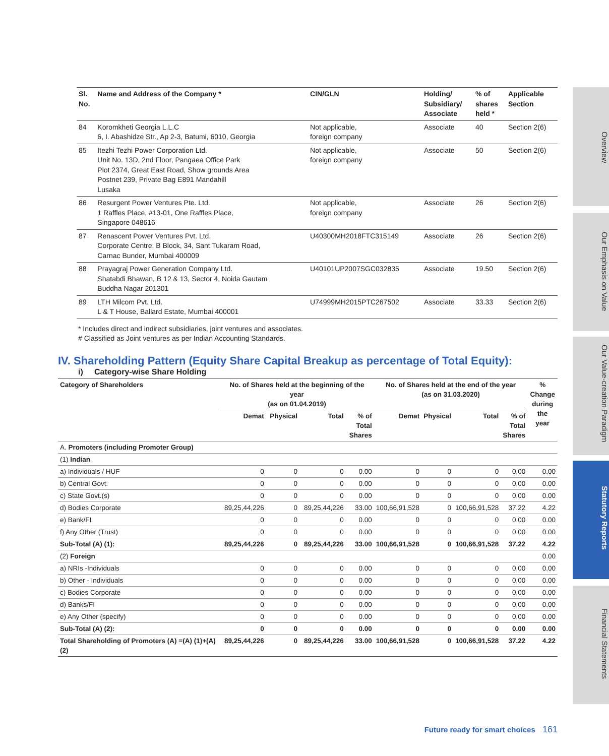Overview
Our Emphasis on Value
Our Value-creation Paradigm
Statutory Reports
Financial Statements
| Sl. No. | Name and Address of the Company * | CIN/GLN | Holding/ Subsidiary/ Associate | % of shares held * | Applicable Section |
| --- | --- | --- | --- | --- | --- |
| 84 | Koromkheti Georgia L.L.C 6, I. Abashidze Str., Ap 2-3, Batumi, 6010, Georgia | Not applicable, foreign company | Associate | 40 | Section 2(6) |
| 85 | Itezhi Tezhi Power Corporation Ltd. Unit No. 13D, 2nd Floor, Pangaea Office Park Plot 2374, Great East Road, Show grounds Area Postnet 239, Private Bag E891 Mandahill Lusaka | Not applicable, foreign company | Associate | 50 | Section 2(6) |
| 86 | Resurgent Power Ventures Pte. Ltd. 1 Raffles Place, #13-01, One Raffles Place, Singapore 048616 | Not applicable, foreign company | Associate | 26 | Section 2(6) |
| 87 | Renascent Power Ventures Pvt. Ltd. Corporate Centre, B Block, 34, Sant Tukaram Road, Carnac Bunder, Mumbai 400009 | U40300MH2018FTC315149 | Associate | 26 | Section 2(6) |
| 88 | Prayagraj Power Generation Company Ltd. Shatabdi Bhawan, B 12 & 13, Sector 4, Noida Gautam Buddha Nagar 201301 | U40101UP2007SGC032835 | Associate | 19.50 | Section 2(6) |
| 89 | LTH Milcom Pvt. Ltd. L & T House, Ballard Estate, Mumbai 400001 | U74999MH2015PTC267502 | Associate | 33.33 | Section 2(6) |
* Includes direct and indirect subsidiaries, joint ventures and associates.
# Classified as Joint ventures as per Indian Accounting Standards.
IV. Shareholding Pattern (Equity Share Capital Breakup as percentage of Total Equity):
i) Category-wise Share Holding
| Category of Shareholders | No. of Shares held at the beginning of the year (as on 01.04.2019) | | | | No. of Shares held at the end of the year (as on 31.03.2020) | | | | % Change during the year |
| --- | --- | --- | --- | --- | --- | --- | --- | --- | --- |
| | Demat | Physical | Total | % of Total Shares | Demat | Physical | Total | % of Total Shares | |
| A. Promoters (including Promoter Group) | | | | | | | | | |
| (1) Indian | | | | | | | | | |
| a) Individuals / HUF | 0 | 0 | 0 | 0.00 | 0 | 0 | 0 | 0.00 | 0.00 |
| b) Central Govt. | 0 | 0 | 0 | 0.00 | 0 | 0 | 0 | 0.00 | 0.00 |
| c) State Govt.(s) | 0 | 0 | 0 | 0.00 | 0 | 0 | 0 | 0.00 | 0.00 |
| d) Bodies Corporate | 89,25,44,226 | 0 | 89,25,44,226 | 33.00 | 100,66,91,528 | 0 | 100,66,91,528 | 37.22 | 4.22 |
| e) Bank/FI | 0 | 0 | 0 | 0.00 | 0 | 0 | 0 | 0.00 | 0.00 |
| f) Any Other (Trust) | 0 | 0 | 0 | 0.00 | 0 | 0 | 0 | 0.00 | 0.00 |
| Sub-Total (A) (1): | 89,25,44,226 | 0 | 89,25,44,226 | 33.00 | 100,66,91,528 | 0 | 100,66,91,528 | 37.22 | 4.22 |
| (2) Foreign | | | | | | | | | 0.00 |
| a) NRIs -Individuals | 0 | 0 | 0 | 0.00 | 0 | 0 | 0 | 0.00 | 0.00 |
| b) Other - Individuals | 0 | 0 | 0 | 0.00 | 0 | 0 | 0 | 0.00 | 0.00 |
| c) Bodies Corporate | 0 | 0 | 0 | 0.00 | 0 | 0 | 0 | 0.00 | 0.00 |
| d) Banks/FI | 0 | 0 | 0 | 0.00 | 0 | 0 | 0 | 0.00 | 0.00 |
| e) Any Other (specify) | 0 | 0 | 0 | 0.00 | 0 | 0 | 0 | 0.00 | 0.00 |
| Sub-Total (A) (2): | 0 | 0 | 0 | 0.00 | 0 | 0 | 0 | 0.00 | 0.00 |
| Total Shareholding of Promoters (A) =(A) (1)+(A)(2) | 89,25,44,226 | 0 | 89,25,44,226 | 33.00 | 100,66,91,528 | 0 | 100,66,91,528 | 37.22 | 4.22 |
Future ready for smart choices 161